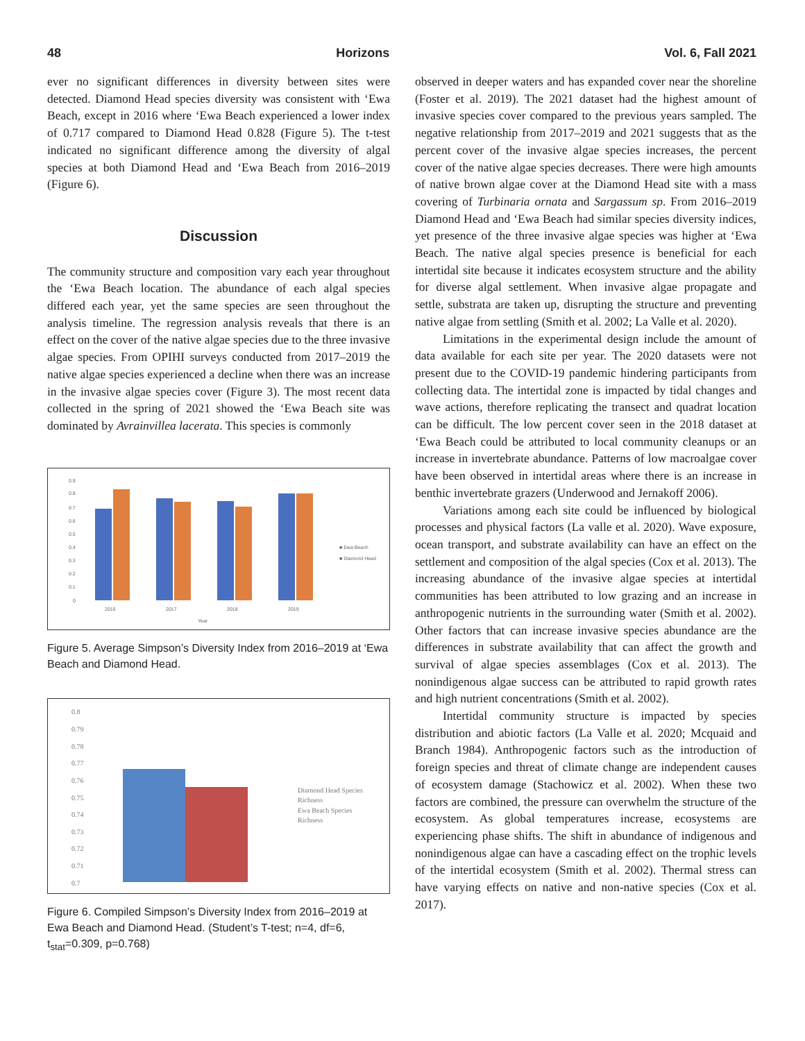48 Horizons Vol. 6, Fall 2021
ever no significant differences in diversity between sites were detected. Diamond Head species diversity was consistent with ‘Ewa Beach, except in 2016 where ‘Ewa Beach experienced a lower index of 0.717 compared to Diamond Head 0.828 (Figure 5). The t-test indicated no significant difference among the diversity of algal species at both Diamond Head and ‘Ewa Beach from 2016–2019 (Figure 6).
Discussion
The community structure and composition vary each year throughout the ‘Ewa Beach location. The abundance of each algal species differed each year, yet the same species are seen throughout the analysis timeline. The regression analysis reveals that there is an effect on the cover of the native algae species due to the three invasive algae species. From OPIHI surveys conducted from 2017–2019 the native algae species experienced a decline when there was an increase in the invasive algae species cover (Figure 3). The most recent data collected in the spring of 2021 showed the ‘Ewa Beach site was dominated by Avrainvillea lacerata. This species is commonly
0.9
0.8
0.7
0.6
0.5
0.4
0.3
0.2
0.1
0
2016
2017
2018
2019
Year
■ Ewa Beach
■ Diamond Head
Figure 5. Average Simpson’s Diversity Index from 2016–2019 at ‘Ewa Beach and Diamond Head.
0.8
0.79
0.78
0.77
0.76
0.75
0.74
0.73
0.72
0.71
0.7
Diamond Head Species
Richness
Ewa Beach Species
Richness
Figure 6. Compiled Simpson’s Diversity Index from 2016–2019 at Ewa Beach and Diamond Head. (Student’s T-test; n=4, df=6, t<sub>stat</sub>=0.309, p=0.768)
observed in deeper waters and has expanded cover near the shoreline (Foster et al. 2019). The 2021 dataset had the highest amount of invasive species cover compared to the previous years sampled. The negative relationship from 2017–2019 and 2021 suggests that as the percent cover of the invasive algae species increases, the percent cover of the native algae species decreases. There were high amounts of native brown algae cover at the Diamond Head site with a mass covering of Turbinaria ornata and Sargassum sp. From 2016–2019 Diamond Head and ‘Ewa Beach had similar species diversity indices, yet presence of the three invasive algae species was higher at ‘Ewa Beach. The native algal species presence is beneficial for each intertidal site because it indicates ecosystem structure and the ability for diverse algal settlement. When invasive algae propagate and settle, substrata are taken up, disrupting the structure and preventing native algae from settling (Smith et al. 2002; La Valle et al. 2020).
Limitations in the experimental design include the amount of data available for each site per year. The 2020 datasets were not present due to the COVID-19 pandemic hindering participants from collecting data. The intertidal zone is impacted by tidal changes and wave actions, therefore replicating the transect and quadrat location can be difficult. The low percent cover seen in the 2018 dataset at ‘Ewa Beach could be attributed to local community cleanups or an increase in invertebrate abundance. Patterns of low macroalgae cover have been observed in intertidal areas where there is an increase in benthic invertebrate grazers (Underwood and Jernakoff 2006).
Variations among each site could be influenced by biological processes and physical factors (La valle et al. 2020). Wave exposure, ocean transport, and substrate availability can have an effect on the settlement and composition of the algal species (Cox et al. 2013). The increasing abundance of the invasive algae species at intertidal communities has been attributed to low grazing and an increase in anthropogenic nutrients in the surrounding water (Smith et al. 2002). Other factors that can increase invasive species abundance are the differences in substrate availability that can affect the growth and survival of algae species assemblages (Cox et al. 2013). The nonindigenous algae success can be attributed to rapid growth rates and high nutrient concentrations (Smith et al. 2002).
Intertidal community structure is impacted by species distribution and abiotic factors (La Valle et al. 2020; Mcquaid and Branch 1984). Anthropogenic factors such as the introduction of foreign species and threat of climate change are independent causes of ecosystem damage (Stachowicz et al. 2002). When these two factors are combined, the pressure can overwhelm the structure of the ecosystem. As global temperatures increase, ecosystems are experiencing phase shifts. The shift in abundance of indigenous and nonindigenous algae can have a cascading effect on the trophic levels of the intertidal ecosystem (Smith et al. 2002). Thermal stress can have varying effects on native and non-native species (Cox et al. 2017).